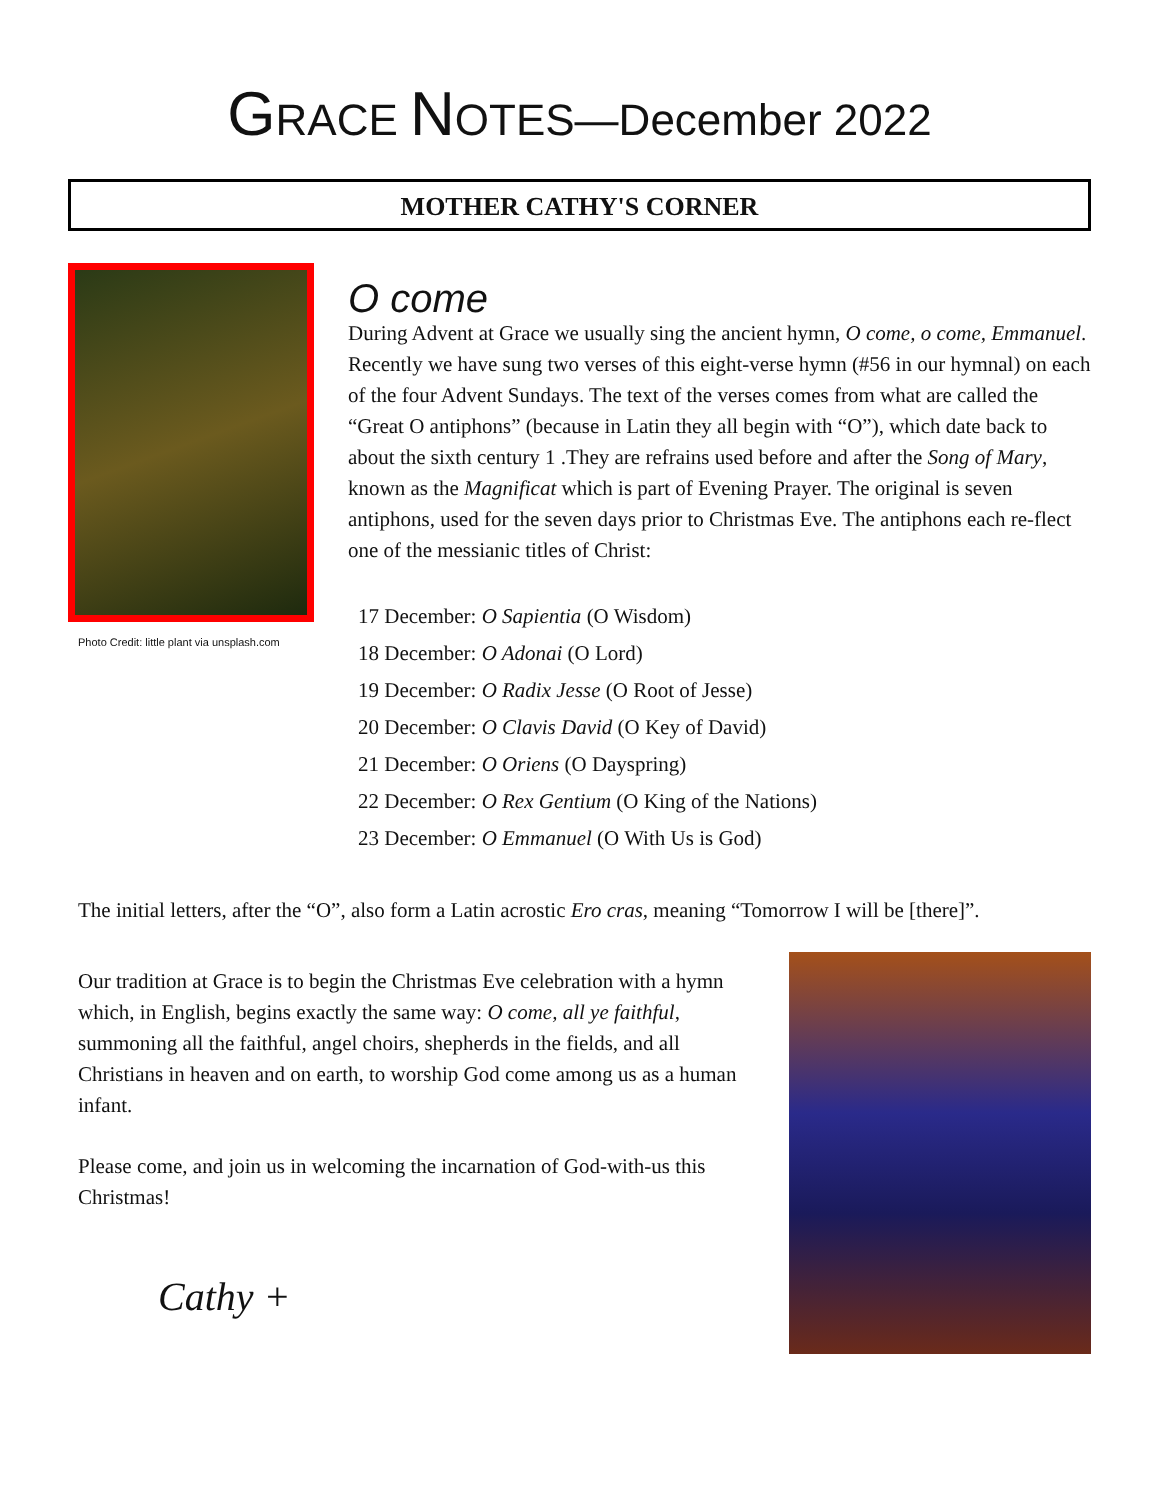GRACE NOTES—December 2022
MOTHER CATHY'S CORNER
Photo Credit: little plant via unsplash.com
O come
During Advent at Grace we usually sing the ancient hymn, O come, o come, Emmanuel. Recently we have sung two verses of this eight-verse hymn (#56 in our hymnal) on each of the four Advent Sundays. The text of the verses comes from what are called the “Great O antiphons” (because in Latin they all begin with “O”), which date back to about the sixth century 1 .They are refrains used before and after the Song of Mary, known as the Magnificat which is part of Evening Prayer. The original is seven antiphons, used for the seven days prior to Christmas Eve. The antiphons each re-flect one of the messianic titles of Christ:
17 December: O Sapientia (O Wisdom)
18 December: O Adonai (O Lord)
19 December: O Radix Jesse (O Root of Jesse)
20 December: O Clavis David (O Key of David)
21 December: O Oriens (O Dayspring)
22 December: O Rex Gentium (O King of the Nations)
23 December: O Emmanuel (O With Us is God)
The initial letters, after the “O”, also form a Latin acrostic Ero cras, meaning “Tomorrow I will be [there]”.
Our tradition at Grace is to begin the Christmas Eve celebration with a hymn which, in English, begins exactly the same way: O come, all ye faithful, summoning all the faithful, angel choirs, shepherds in the fields, and all Christians in heaven and on earth, to worship God come among us as a human infant.
Please come, and join us in welcoming the incarnation of God-with-us this Christmas!
Cathy +